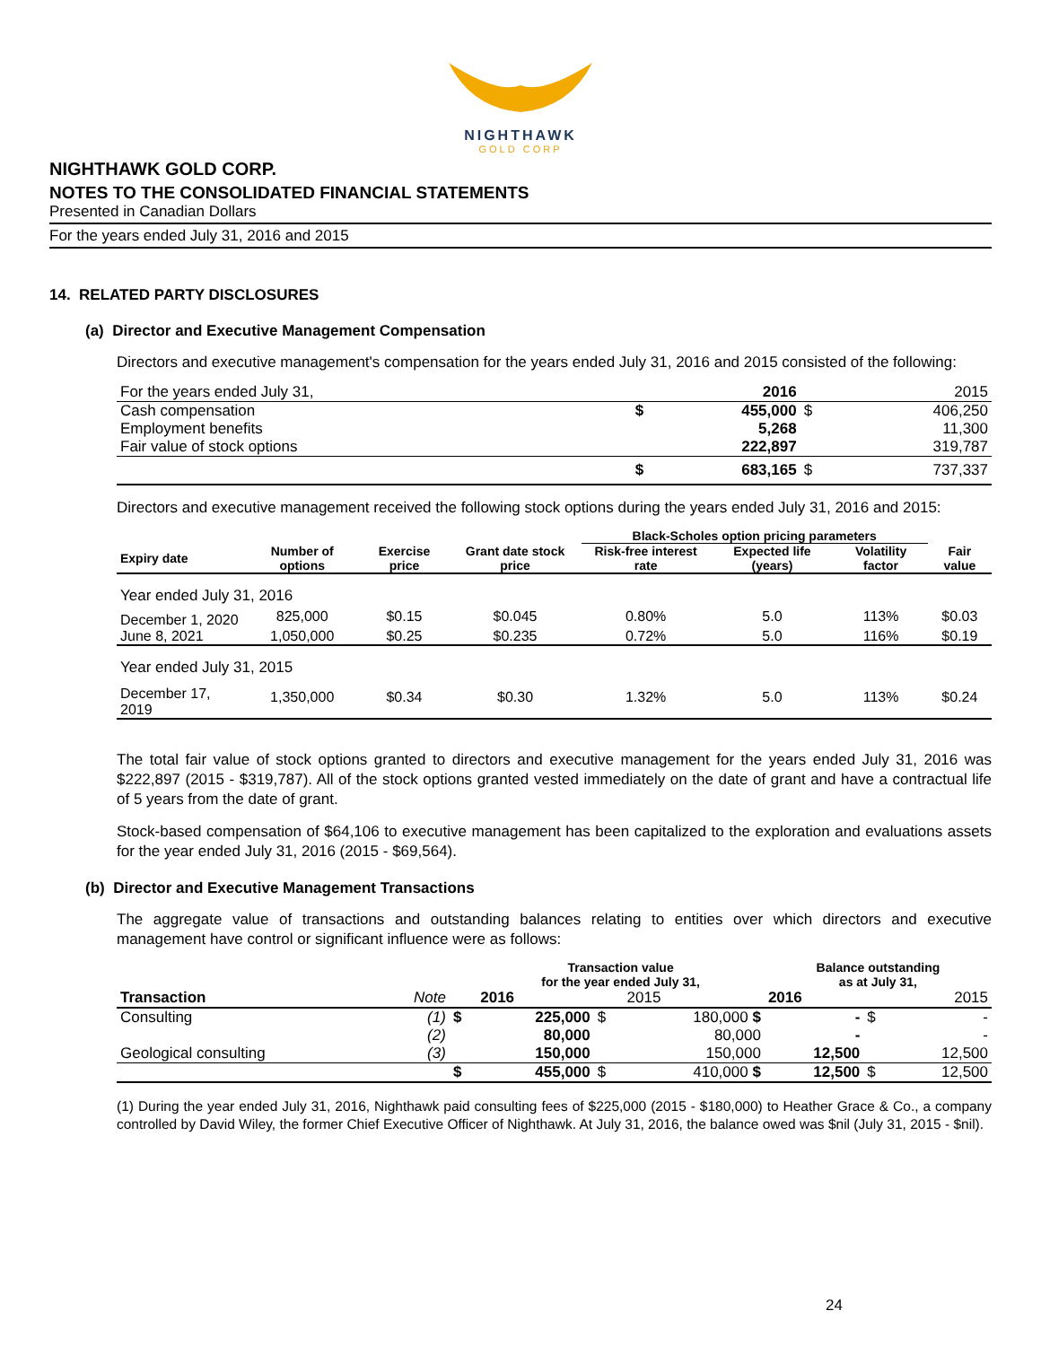NIGHTHAWK
GOLD CORP
NIGHTHAWK GOLD CORP.
NOTES TO THE CONSOLIDATED FINANCIAL STATEMENTS
Presented in Canadian Dollars
For the years ended July 31, 2016 and 2015
14. RELATED PARTY DISCLOSURES
(a) Director and Executive Management Compensation
Directors and executive management's compensation for the years ended July 31, 2016 and 2015 consisted of the following:
| For the years ended July 31, | | 2016 | | 2015 |
| Cash compensation | $ | 455,000 | $ | 406,250 |
| Employment benefits | | 5,268 | | 11,300 |
| Fair value of stock options | | 222,897 | | 319,787 |
| | $ | 683,165 | $ | 737,337 |
Directors and executive management received the following stock options during the years ended July 31, 2016 and 2015:
| | | | | Black-Scholes option pricing parameters | | | |
| --- | --- | --- | --- | --- | --- | --- | --- |
| Expiry date | Number of options | Exercise price | Grant date stock price | Risk-free interest rate | Expected life (years) | Volatility factor | Fair value |
| Year ended July 31, 2016 | | | | | | | |
| December 1, 2020 | 825,000 | $0.15 | $0.045 | 0.80% | 5.0 | 113% | $0.03 |
| June 8, 2021 | 1,050,000 | $0.25 | $0.235 | 0.72% | 5.0 | 116% | $0.19 |
| Year ended July 31, 2015 | | | | | | | |
| December 17, 2019 | 1,350,000 | $0.34 | $0.30 | 1.32% | 5.0 | 113% | $0.24 |
The total fair value of stock options granted to directors and executive management for the years ended July 31, 2016 was $222,897 (2015 - $319,787). All of the stock options granted vested immediately on the date of grant and have a contractual life of 5 years from the date of grant.
Stock-based compensation of $64,106 to executive management has been capitalized to the exploration and evaluations assets for the year ended July 31, 2016 (2015 - $69,564).
(b) Director and Executive Management Transactions
The aggregate value of transactions and outstanding balances relating to entities over which directors and executive management have control or significant influence were as follows:
| | | | Transaction value for the year ended July 31, | | | Balance outstanding as at July 31, | | |
| Transaction | Note | | 2016 | | 2015 | 2016 | | 2015 |
| Consulting | (1) | $ | 225,000 | $ | 180,000 $ | - | $ | - |
| | (2) | | 80,000 | | 80,000 | - | | - |
| Geological consulting | (3) | | 150,000 | | 150,000 | 12,500 | | 12,500 |
| | | $ | 455,000 | $ | 410,000 $ | 12,500 | $ | 12,500 |
(1) During the year ended July 31, 2016, Nighthawk paid consulting fees of $225,000 (2015 - $180,000) to Heather Grace & Co., a company controlled by David Wiley, the former Chief Executive Officer of Nighthawk. At July 31, 2016, the balance owed was $nil (July 31, 2015 - $nil).
24